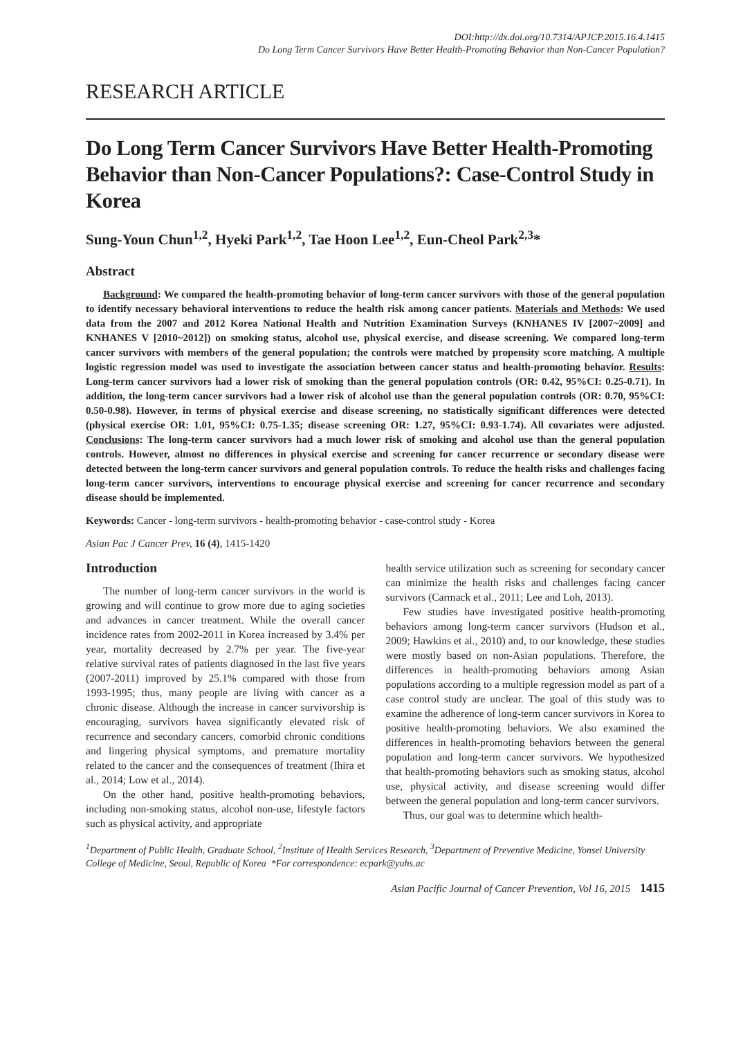DOI:http://dx.doi.org/10.7314/APJCP.2015.16.4.1415
Do Long Term Cancer Survivors Have Better Health-Promoting Behavior than Non-Cancer Population?
RESEARCH ARTICLE
Do Long Term Cancer Survivors Have Better Health-Promoting Behavior than Non-Cancer Populations?: Case-Control Study in Korea
Sung-Youn Chun<sup>1,2</sup>, Hyeki Park<sup>1,2</sup>, Tae Hoon Lee<sup>1,2</sup>, Eun-Cheol Park<sup>2,3</sup>*
Abstract
Background: We compared the health-promoting behavior of long-term cancer survivors with those of the general population to identify necessary behavioral interventions to reduce the health risk among cancer patients. Materials and Methods: We used data from the 2007 and 2012 Korea National Health and Nutrition Examination Surveys (KNHANES IV [2007~2009] and KNHANES V [2010~2012]) on smoking status, alcohol use, physical exercise, and disease screening. We compared long-term cancer survivors with members of the general population; the controls were matched by propensity score matching. A multiple logistic regression model was used to investigate the association between cancer status and health-promoting behavior. Results: Long-term cancer survivors had a lower risk of smoking than the general population controls (OR: 0.42, 95%CI: 0.25-0.71). In addition, the long-term cancer survivors had a lower risk of alcohol use than the general population controls (OR: 0.70, 95%CI: 0.50-0.98). However, in terms of physical exercise and disease screening, no statistically significant differences were detected (physical exercise OR: 1.01, 95%CI: 0.75-1.35; disease screening OR: 1.27, 95%CI: 0.93-1.74). All covariates were adjusted. Conclusions: The long-term cancer survivors had a much lower risk of smoking and alcohol use than the general population controls. However, almost no differences in physical exercise and screening for cancer recurrence or secondary disease were detected between the long-term cancer survivors and general population controls. To reduce the health risks and challenges facing long-term cancer survivors, interventions to encourage physical exercise and screening for cancer recurrence and secondary disease should be implemented.
Keywords: Cancer - long-term survivors - health-promoting behavior - case-control study - Korea
Asian Pac J Cancer Prev, 16 (4), 1415-1420
Introduction
The number of long-term cancer survivors in the world is growing and will continue to grow more due to aging societies and advances in cancer treatment. While the overall cancer incidence rates from 2002-2011 in Korea increased by 3.4% per year, mortality decreased by 2.7% per year. The five-year relative survival rates of patients diagnosed in the last five years (2007-2011) improved by 25.1% compared with those from 1993-1995; thus, many people are living with cancer as a chronic disease. Although the increase in cancer survivorship is encouraging, survivors havea significantly elevated risk of recurrence and secondary cancers, comorbid chronic conditions and lingering physical symptoms, and premature mortality related to the cancer and the consequences of treatment (Ihira et al., 2014; Low et al., 2014).
On the other hand, positive health-promoting behaviors, including non-smoking status, alcohol non-use, lifestyle factors such as physical activity, and appropriate
health service utilization such as screening for secondary cancer can minimize the health risks and challenges facing cancer survivors (Carmack et al., 2011; Lee and Loh, 2013).
Few studies have investigated positive health-promoting behaviors among long-term cancer survivors (Hudson et al., 2009; Hawkins et al., 2010) and, to our knowledge, these studies were mostly based on non-Asian populations. Therefore, the differences in health-promoting behaviors among Asian populations according to a multiple regression model as part of a case control study are unclear. The goal of this study was to examine the adherence of long-term cancer survivors in Korea to positive health-promoting behaviors. We also examined the differences in health-promoting behaviors between the general population and long-term cancer survivors. We hypothesized that health-promoting behaviors such as smoking status, alcohol use, physical activity, and disease screening would differ between the general population and long-term cancer survivors.
Thus, our goal was to determine which health-
<sup>1</sup> Department of Public Health, Graduate School, <sup>2</sup>Institute of Health Services Research, <sup>3</sup>Department of Preventive Medicine, Yonsei University College of Medicine, Seoul, Republic of Korea *For correspondence: ecpark@yuhs.ac
Asian Pacific Journal of Cancer Prevention, Vol 16, 2015 1415